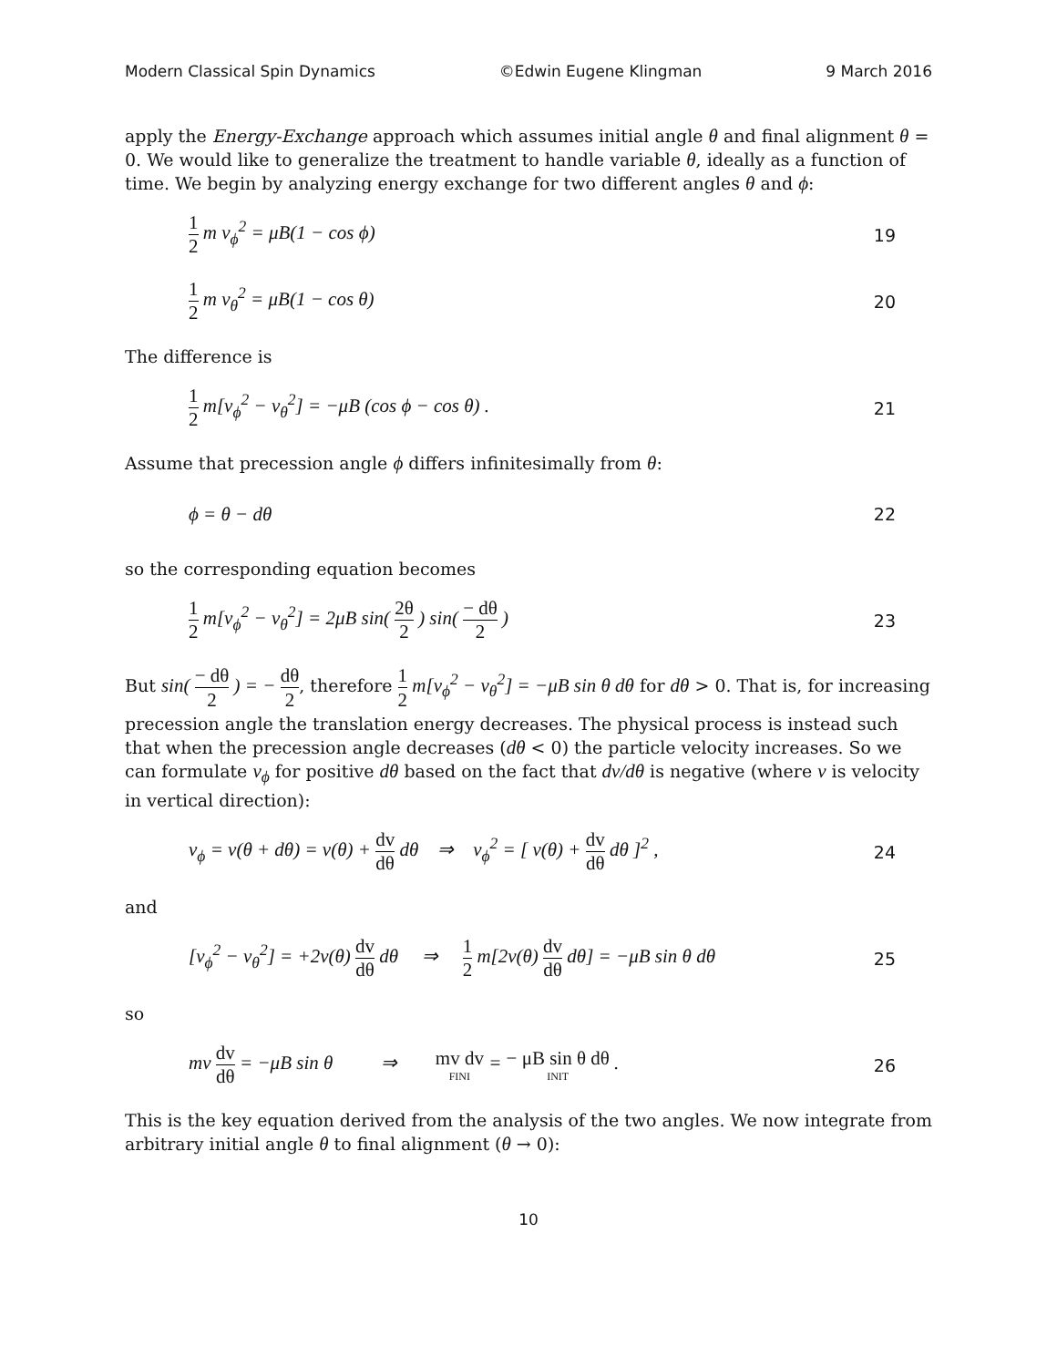Modern Classical Spin Dynamics ©Edwin Eugene Klingman 9 March 2016
apply the Energy-Exchange approach which assumes initial angle θ and final alignment θ = 0. We would like to generalize the treatment to handle variable θ, ideally as a function of time. We begin by analyzing energy exchange for two different angles θ and ϕ:
1 2 m v<sub>ϕ</sub><sup>2</sup> = μB(1 − cos ϕ) 19
1 2 m v<sub>θ</sub><sup>2</sup> = μB(1 − cos θ) 20
The difference is
1 2 m[v<sub>ϕ</sub><sup>2</sup> − v<sub>θ</sub><sup>2</sup>] = −μB (cos ϕ − cos θ) . 21
Assume that precession angle ϕ differs infinitesimally from θ:
ϕ = θ − dθ 22
so the corresponding equation becomes
1 2 m[v<sub>ϕ</sub><sup>2</sup> − v<sub>θ</sub><sup>2</sup>] = 2μB sin( 2θ 2 ) sin( − dθ 2 ) 23
But sin( − dθ 2 ) = − dθ 2, therefore 1 2 m[v<sub>ϕ</sub><sup>2</sup> − v<sub>θ</sub><sup>2</sup>] = −μB sin θ dθ for dθ > 0. That is, for increasing precession angle the translation energy decreases. The physical process is instead such that when the precession angle decreases (dθ < 0) the particle velocity increases. So we can formulate v<sub>ϕ</sub> for positive dθ based on the fact that dv/dθ is negative (where v is velocity in vertical direction):
v<sub>ϕ</sub> = v(θ + dθ) = v(θ) + dv dθ dθ ⇒ v<sub>ϕ</sub><sup>2</sup> = [ v(θ) + dv dθ dθ ]<sup>2</sup> , 24
and
[v<sub>ϕ</sub><sup>2</sup> − v<sub>θ</sub><sup>2</sup>] = +2v(θ) dv dθ dθ ⇒ 1 2 m[2v(θ) dv dθ dθ] = −μB sin θ dθ 25
so
mv dv dθ = −μB sin θ ⇒ mv dv FINI = − μB sin θ dθ INIT . 26
This is the key equation derived from the analysis of the two angles. We now integrate from arbitrary initial angle θ to final alignment (θ → 0):
10